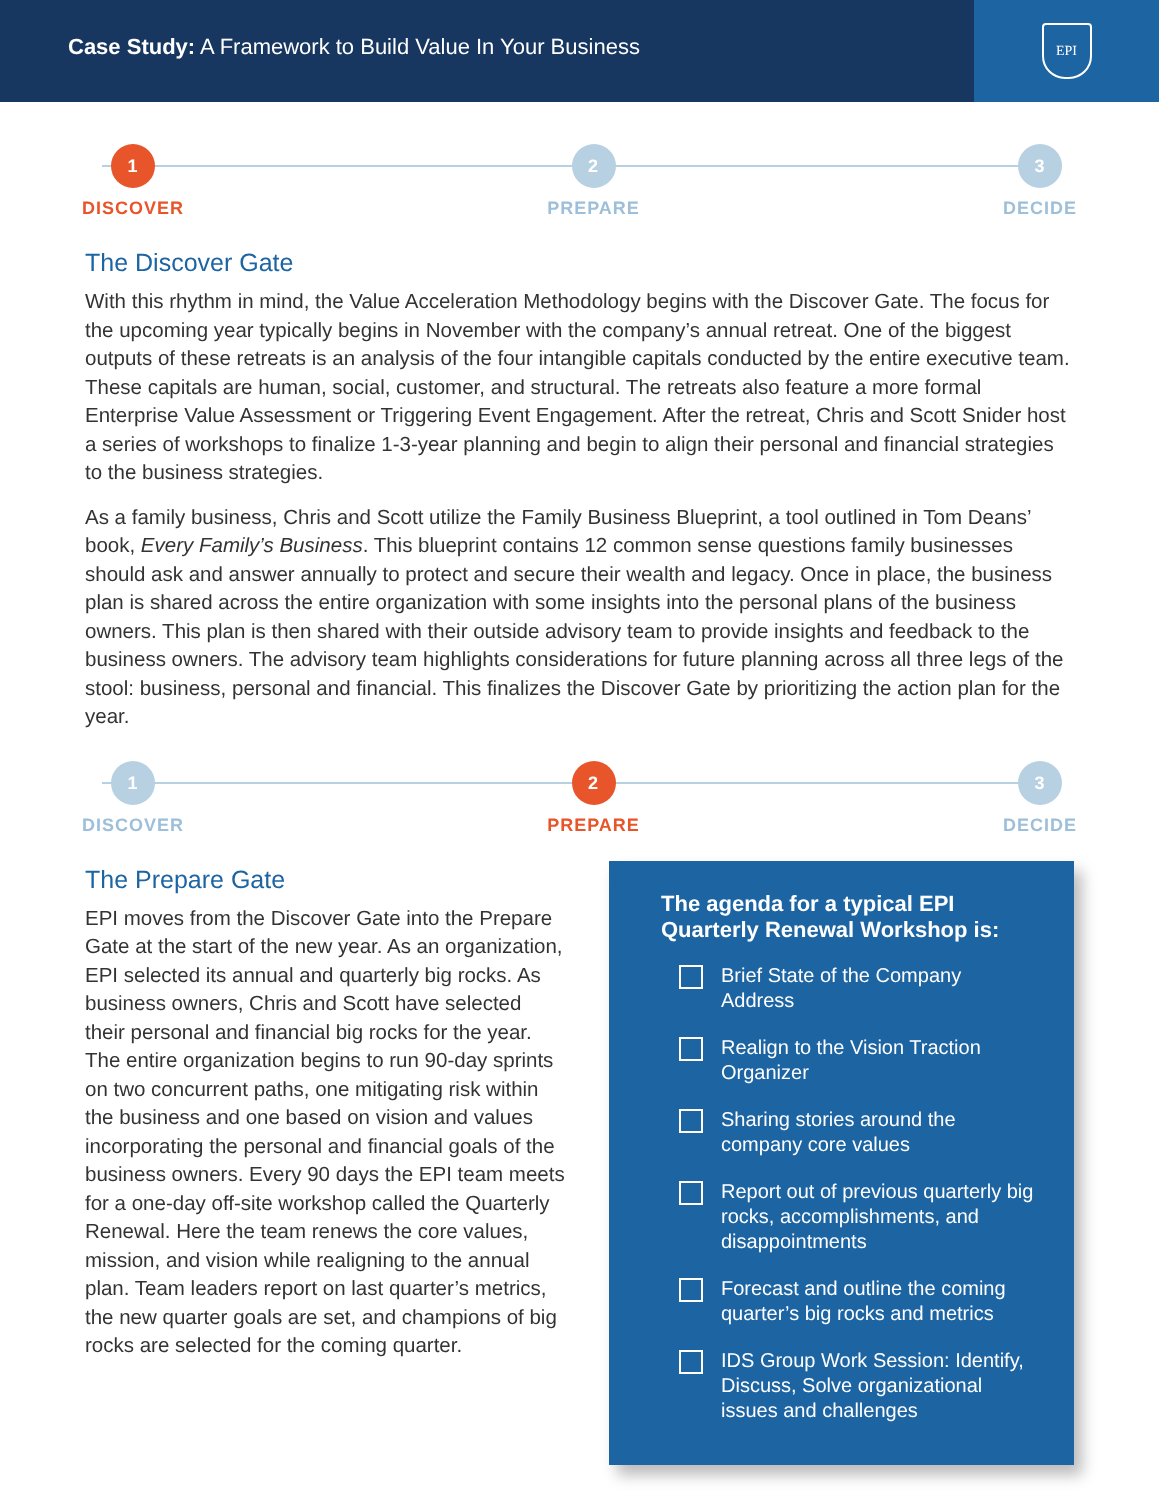Case Study: A Framework to Build Value In Your Business
EPI
1
DISCOVER
2
PREPARE
3
DECIDE
The Discover Gate
With this rhythm in mind, the Value Acceleration Methodology begins with the Discover Gate. The focus for the upcoming year typically begins in November with the company’s annual retreat. One of the biggest outputs of these retreats is an analysis of the four intangible capitals conducted by the entire executive team. These capitals are human, social, customer, and structural. The retreats also feature a more formal Enterprise Value Assessment or Triggering Event Engagement. After the retreat, Chris and Scott Snider host a series of workshops to finalize 1-3-year planning and begin to align their personal and financial strategies to the business strategies.
As a family business, Chris and Scott utilize the Family Business Blueprint, a tool outlined in Tom Deans’ book, Every Family’s Business. This blueprint contains 12 common sense questions family businesses should ask and answer annually to protect and secure their wealth and legacy. Once in place, the business plan is shared across the entire organization with some insights into the personal plans of the business owners. This plan is then shared with their outside advisory team to provide insights and feedback to the business owners. The advisory team highlights considerations for future planning across all three legs of the stool: business, personal and financial. This finalizes the Discover Gate by prioritizing the action plan for the year.
1
DISCOVER
2
PREPARE
3
DECIDE
The Prepare Gate
EPI moves from the Discover Gate into the Prepare Gate at the start of the new year. As an organization, EPI selected its annual and quarterly big rocks. As business owners, Chris and Scott have selected their personal and financial big rocks for the year. The entire organization begins to run 90-day sprints on two concurrent paths, one mitigating risk within the business and one based on vision and values incorporating the personal and financial goals of the business owners. Every 90 days the EPI team meets for a one-day off-site workshop called the Quarterly Renewal. Here the team renews the core values, mission, and vision while realigning to the annual plan. Team leaders report on last quarter’s metrics, the new quarter goals are set, and champions of big rocks are selected for the coming quarter.
The agenda for a typical EPI Quarterly Renewal Workshop is:
Brief State of the Company Address
Realign to the Vision Traction Organizer
Sharing stories around the company core values
Report out of previous quarterly big rocks, accomplishments, and disappointments
Forecast and outline the coming quarter’s big rocks and metrics
IDS Group Work Session: Identify, Discuss, Solve organizational issues and challenges